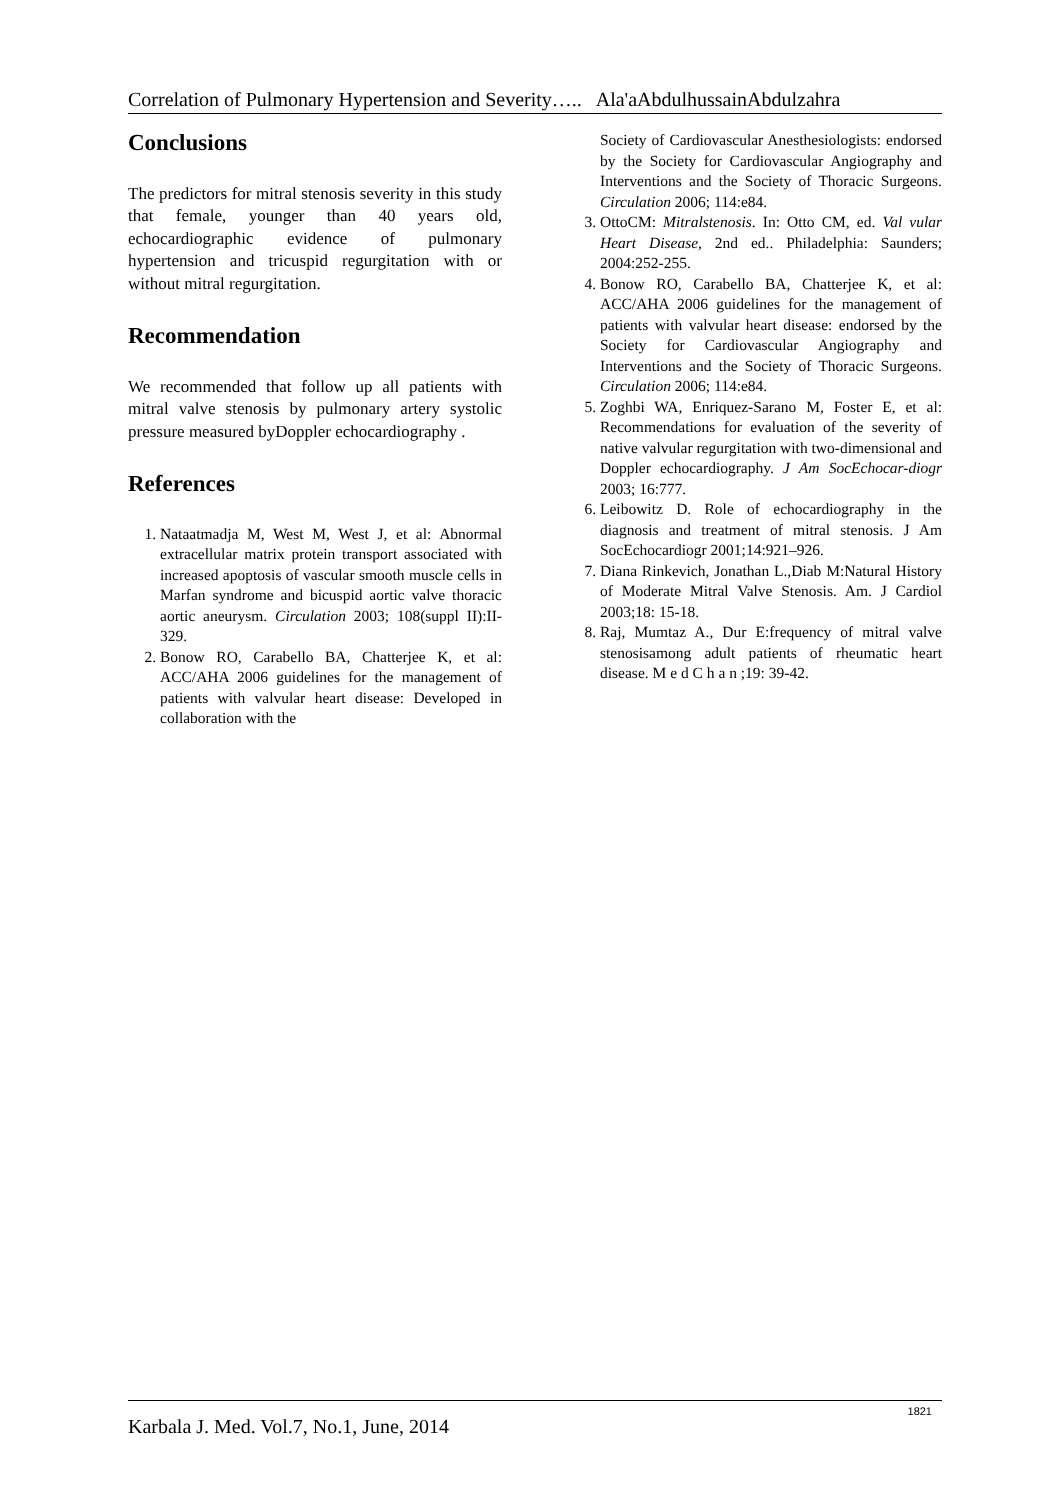Correlation of Pulmonary Hypertension and Severity….. Ala'aAbdulhussainAbdulzahra
Conclusions
The predictors for mitral stenosis severity in this study that female, younger than 40 years old, echocardiographic evidence of pulmonary hypertension and tricuspid regurgitation with or without mitral regurgitation.
Recommendation
We recommended that follow up all patients with mitral valve stenosis by pulmonary artery systolic pressure measured byDoppler echocardiography .
References
1. Nataatmadja M, West M, West J, et al: Abnormal extracellular matrix protein transport associated with increased apoptosis of vascular smooth muscle cells in Marfan syndrome and bicuspid aortic valve thoracic aortic aneurysm. Circulation 2003; 108(suppl II):II-329.
2. Bonow RO, Carabello BA, Chatterjee K, et al: ACC/AHA 2006 guidelines for the management of patients with valvular heart disease: Developed in collaboration with the
Society of Cardiovascular Anesthesiologists: endorsed by the Society for Cardiovascular Angiography and Interventions and the Society of Thoracic Surgeons. Circulation 2006; 114:e84.
3. OttoCM: Mitralstenosis. In: Otto CM, ed. Val vular Heart Disease, 2nd ed.. Philadelphia: Saunders; 2004:252-255.
4. Bonow RO, Carabello BA, Chatterjee K, et al: ACC/AHA 2006 guidelines for the management of patients with valvular heart disease: endorsed by the Society for Cardiovascular Angiography and Interventions and the Society of Thoracic Surgeons. Circulation 2006; 114:e84.
5. Zoghbi WA, Enriquez-Sarano M, Foster E, et al: Recommendations for evaluation of the severity of native valvular regurgitation with two-dimensional and Doppler echocardiography. J Am SocEchocar-diogr 2003; 16:777.
6. Leibowitz D. Role of echocardiography in the diagnosis and treatment of mitral stenosis. J Am SocEchocardiogr 2001;14:921–926.
7. Diana Rinkevich, Jonathan L.,Diab M:Natural History of Moderate Mitral Valve Stenosis. Am. J Cardiol 2003;18: 15-18.
8. Raj, Mumtaz A., Dur E:frequency of mitral valve stenosisamong adult patients of rheumatic heart disease. M e d C h a n ;19: 39-42.
Karbala J. Med. Vol.7, No.1, June, 2014 1821